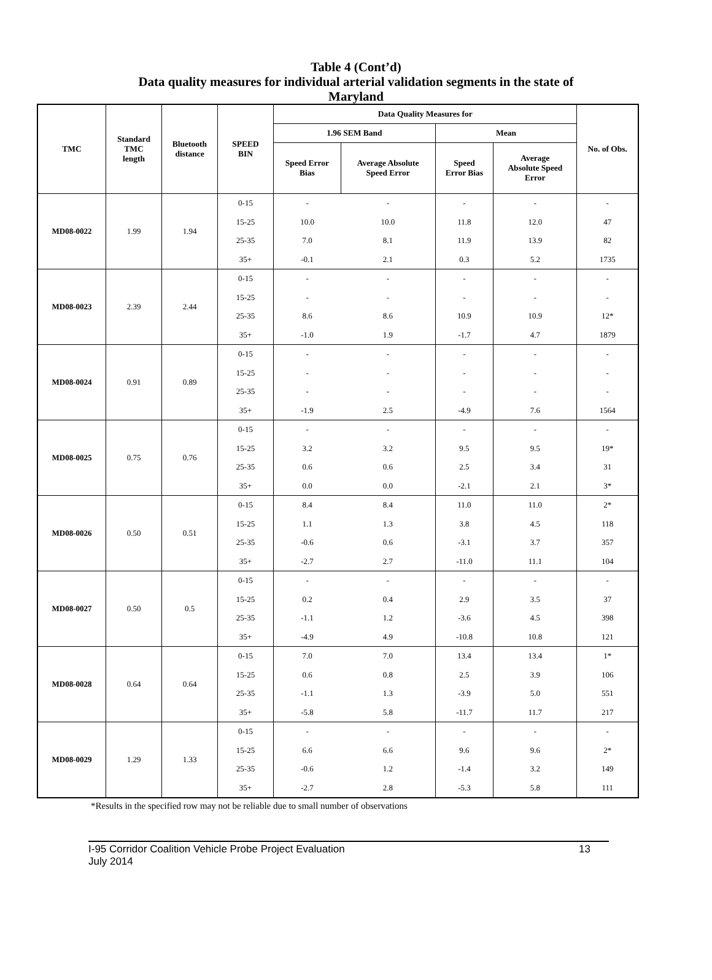Table 4 (Cont’d)
Data quality measures for individual arterial validation segments in the state of
Maryland
| TMC | Standard TMC length | Bluetooth distance | SPEED BIN | Data Quality Measures for | | | | No. of Obs. |
| --- | --- | --- | --- | --- | --- | --- | --- | --- |
| | | | | 1.96 SEM Band | | Mean | | |
| | | | | Speed Error Bias | Average Absolute Speed Error | Speed Error Bias | Average Absolute Speed Error | |
| MD08-0022 | 1.99 | 1.94 | 0-15 | - | - | - | - | - |
| | | | 15-25 | 10.0 | 10.0 | 11.8 | 12.0 | 47 |
| | | | 25-35 | 7.0 | 8.1 | 11.9 | 13.9 | 82 |
| | | | 35+ | -0.1 | 2.1 | 0.3 | 5.2 | 1735 |
| MD08-0023 | 2.39 | 2.44 | 0-15 | - | - | - | - | - |
| | | | 15-25 | - | - | - | - | - |
| | | | 25-35 | 8.6 | 8.6 | 10.9 | 10.9 | 12* |
| | | | 35+ | -1.0 | 1.9 | -1.7 | 4.7 | 1879 |
| MD08-0024 | 0.91 | 0.89 | 0-15 | - | - | - | - | - |
| | | | 15-25 | - | - | - | - | - |
| | | | 25-35 | - | - | - | - | - |
| | | | 35+ | -1.9 | 2.5 | -4.9 | 7.6 | 1564 |
| MD08-0025 | 0.75 | 0.76 | 0-15 | - | - | - | - | - |
| | | | 15-25 | 3.2 | 3.2 | 9.5 | 9.5 | 19* |
| | | | 25-35 | 0.6 | 0.6 | 2.5 | 3.4 | 31 |
| | | | 35+ | 0.0 | 0.0 | -2.1 | 2.1 | 3* |
| MD08-0026 | 0.50 | 0.51 | 0-15 | 8.4 | 8.4 | 11.0 | 11.0 | 2* |
| | | | 15-25 | 1.1 | 1.3 | 3.8 | 4.5 | 118 |
| | | | 25-35 | -0.6 | 0.6 | -3.1 | 3.7 | 357 |
| | | | 35+ | -2.7 | 2.7 | -11.0 | 11.1 | 104 |
| MD08-0027 | 0.50 | 0.5 | 0-15 | - | - | - | - | - |
| | | | 15-25 | 0.2 | 0.4 | 2.9 | 3.5 | 37 |
| | | | 25-35 | -1.1 | 1.2 | -3.6 | 4.5 | 398 |
| | | | 35+ | -4.9 | 4.9 | -10.8 | 10.8 | 121 |
| MD08-0028 | 0.64 | 0.64 | 0-15 | 7.0 | 7.0 | 13.4 | 13.4 | 1* |
| | | | 15-25 | 0.6 | 0.8 | 2.5 | 3.9 | 106 |
| | | | 25-35 | -1.1 | 1.3 | -3.9 | 5.0 | 551 |
| | | | 35+ | -5.8 | 5.8 | -11.7 | 11.7 | 217 |
| MD08-0029 | 1.29 | 1.33 | 0-15 | - | - | - | - | - |
| | | | 15-25 | 6.6 | 6.6 | 9.6 | 9.6 | 2* |
| | | | 25-35 | -0.6 | 1.2 | -1.4 | 3.2 | 149 |
| | | | 35+ | -2.7 | 2.8 | -5.3 | 5.8 | 111 |
*Results in the specified row may not be reliable due to small number of observations
I-95 Corridor Coalition Vehicle Probe Project Evaluation
July 2014 13